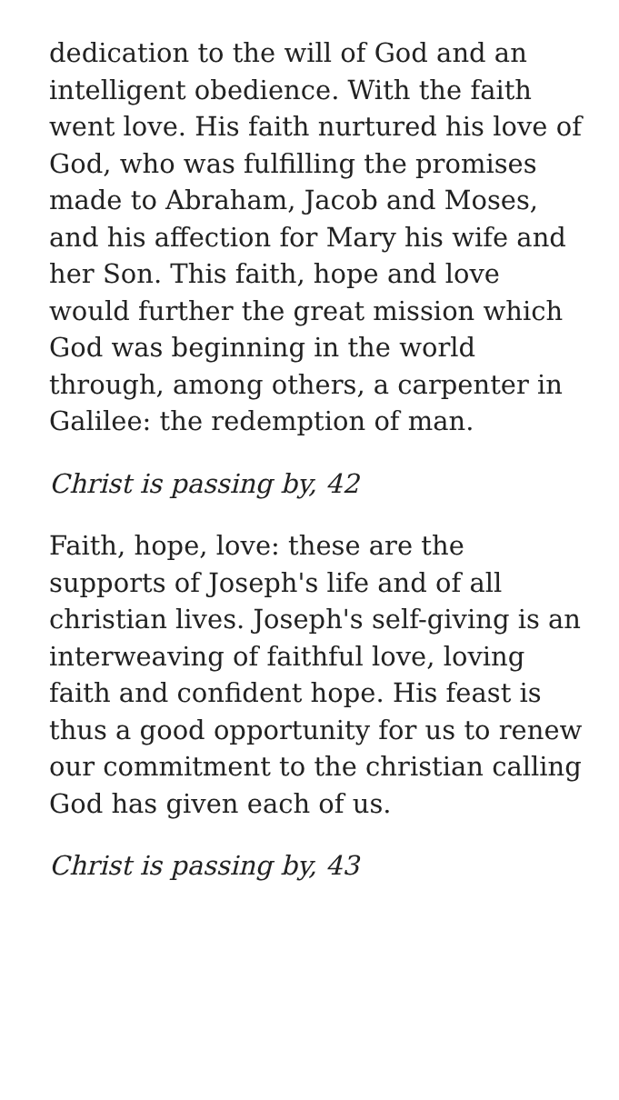dedication to the will of God and an intelligent obedience. With the faith went love. His faith nurtured his love of God, who was fulfilling the promises made to Abraham, Jacob and Moses, and his affection for Mary his wife and her Son. This faith, hope and love would further the great mission which God was beginning in the world through, among others, a carpenter in Galilee: the redemption of man.
Christ is passing by, 42
Faith, hope, love: these are the supports of Joseph's life and of all christian lives. Joseph's self-giving is an interweaving of faithful love, loving faith and confident hope. His feast is thus a good opportunity for us to renew our commitment to the christian calling God has given each of us.
Christ is passing by, 43